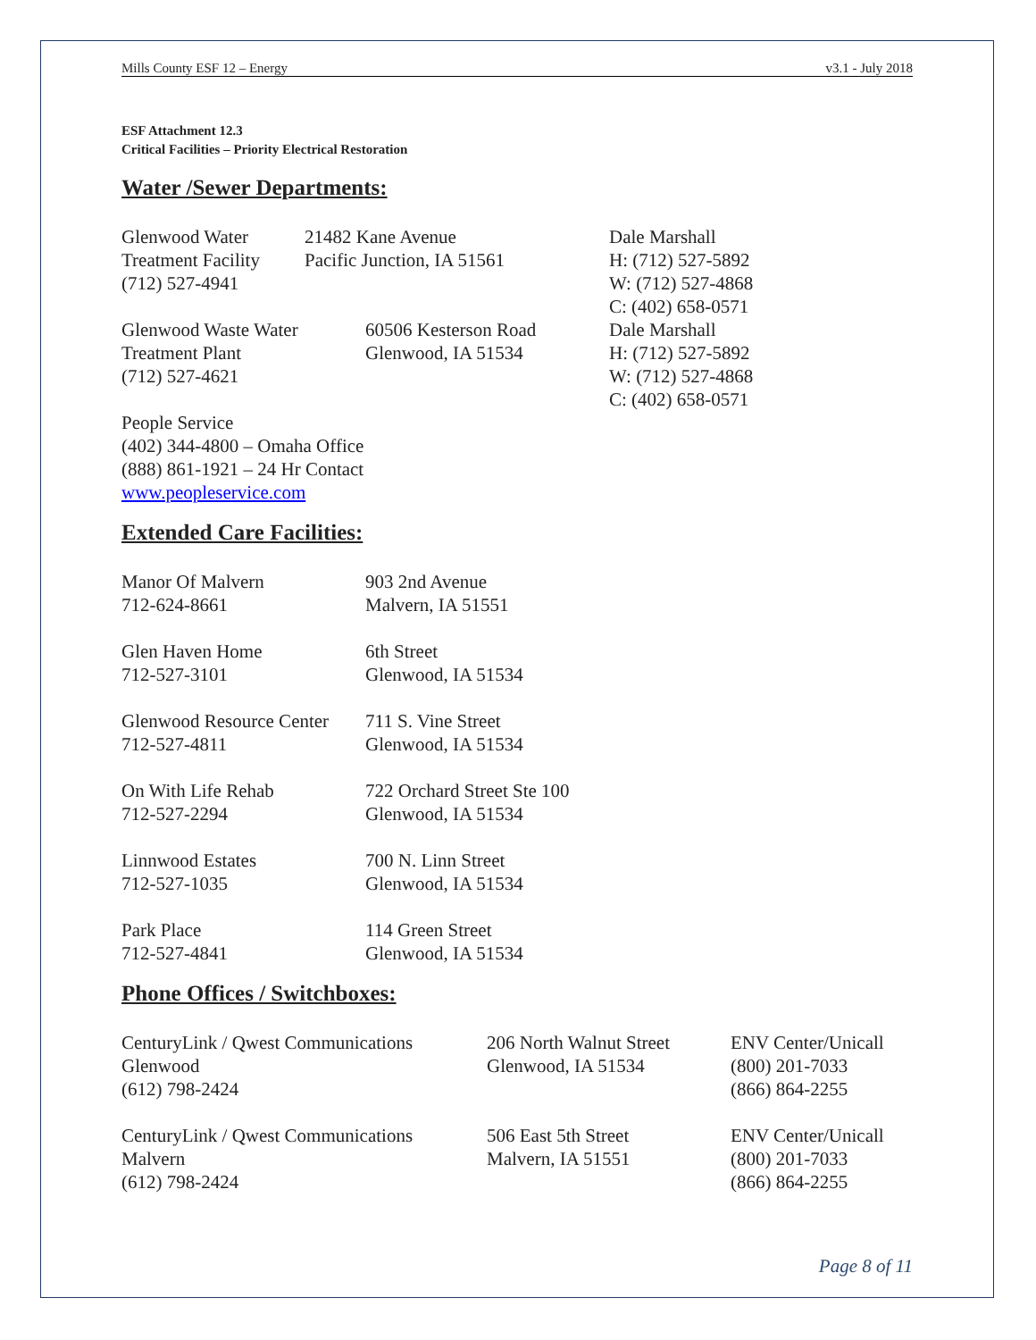Mills County ESF 12 – Energy v3.1 - July 2018
ESF Attachment 12.3
Critical Facilities – Priority Electrical Restoration
Water /Sewer Departments:
Glenwood Water
Treatment Facility
(712) 527-4941
21482 Kane Avenue
Pacific Junction, IA 51561
Glenwood Waste Water
Treatment Plant
(712) 527-4621
60506 Kesterson Road
Glenwood, IA 51534
Dale Marshall
H: (712) 527-5892
W: (712) 527-4868
C: (402) 658-0571
Dale Marshall
H: (712) 527-5892
W: (712) 527-4868
C: (402) 658-0571
People Service
(402) 344-4800 – Omaha Office
(888) 861-1921 – 24 Hr Contact
www.peopleservice.com
Extended Care Facilities:
Manor Of Malvern
712-624-8661
903 2nd Avenue
Malvern, IA 51551
Glen Haven Home
712-527-3101
6th Street
Glenwood, IA 51534
Glenwood Resource Center
712-527-4811
711 S. Vine Street
Glenwood, IA 51534
On With Life Rehab
712-527-2294
722 Orchard Street Ste 100
Glenwood, IA 51534
Linnwood Estates
712-527-1035
700 N. Linn Street
Glenwood, IA 51534
Park Place
712-527-4841
114 Green Street
Glenwood, IA 51534
Phone Offices / Switchboxes:
CenturyLink / Qwest Communications
Glenwood
(612) 798-2424
206 North Walnut Street
Glenwood, IA 51534
ENV Center/Unicall
(800) 201-7033
(866) 864-2255
CenturyLink / Qwest Communications
Malvern
(612) 798-2424
506 East 5th Street
Malvern, IA 51551
ENV Center/Unicall
(800) 201-7033
(866) 864-2255
Page 8 of 11